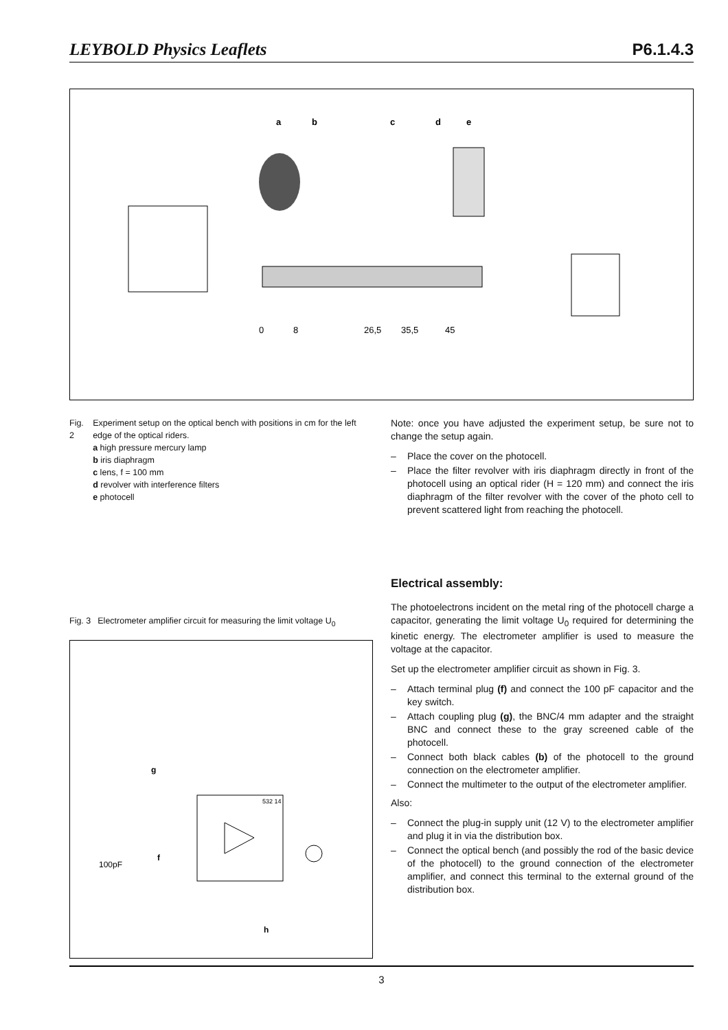LEYBOLD Physics Leaflets P6.1.4.3
a
b
c
d
e
0
8
26,5
35,5
45
Fig. 2 Experiment setup on the optical bench with positions in cm for the left edge of the optical riders.
a high pressure mercury lamp
b iris diaphragm
c lens, f = 100 mm
d revolver with interference filters
e photocell
Fig. 3 Electrometer amplifier circuit for measuring the limit voltage U<sub>0</sub>
g
f
100pF
532 14
h
Note: once you have adjusted the experiment setup, be sure not to change the setup again.
– Place the cover on the photocell.
– Place the filter revolver with iris diaphragm directly in front of the photocell using an optical rider (H = 120 mm) and connect the iris diaphragm of the filter revolver with the cover of the photo cell to prevent scattered light from reaching the photocell.
Electrical assembly:
The photoelectrons incident on the metal ring of the photocell charge a capacitor, generating the limit voltage U<sub>0</sub> required for determining the kinetic energy. The electrometer amplifier is used to measure the voltage at the capacitor.
Set up the electrometer amplifier circuit as shown in Fig. 3.
– Attach terminal plug (f) and connect the 100 pF capacitor and the key switch.
– Attach coupling plug (g), the BNC/4 mm adapter and the straight BNC and connect these to the gray screened cable of the photocell.
– Connect both black cables (b) of the photocell to the ground connection on the electrometer amplifier.
– Connect the multimeter to the output of the electrometer amplifier.
Also:
– Connect the plug-in supply unit (12 V) to the electrometer amplifier and plug it in via the distribution box.
– Connect the optical bench (and possibly the rod of the basic device of the photocell) to the ground connection of the electrometer amplifier, and connect this terminal to the external ground of the distribution box.
3